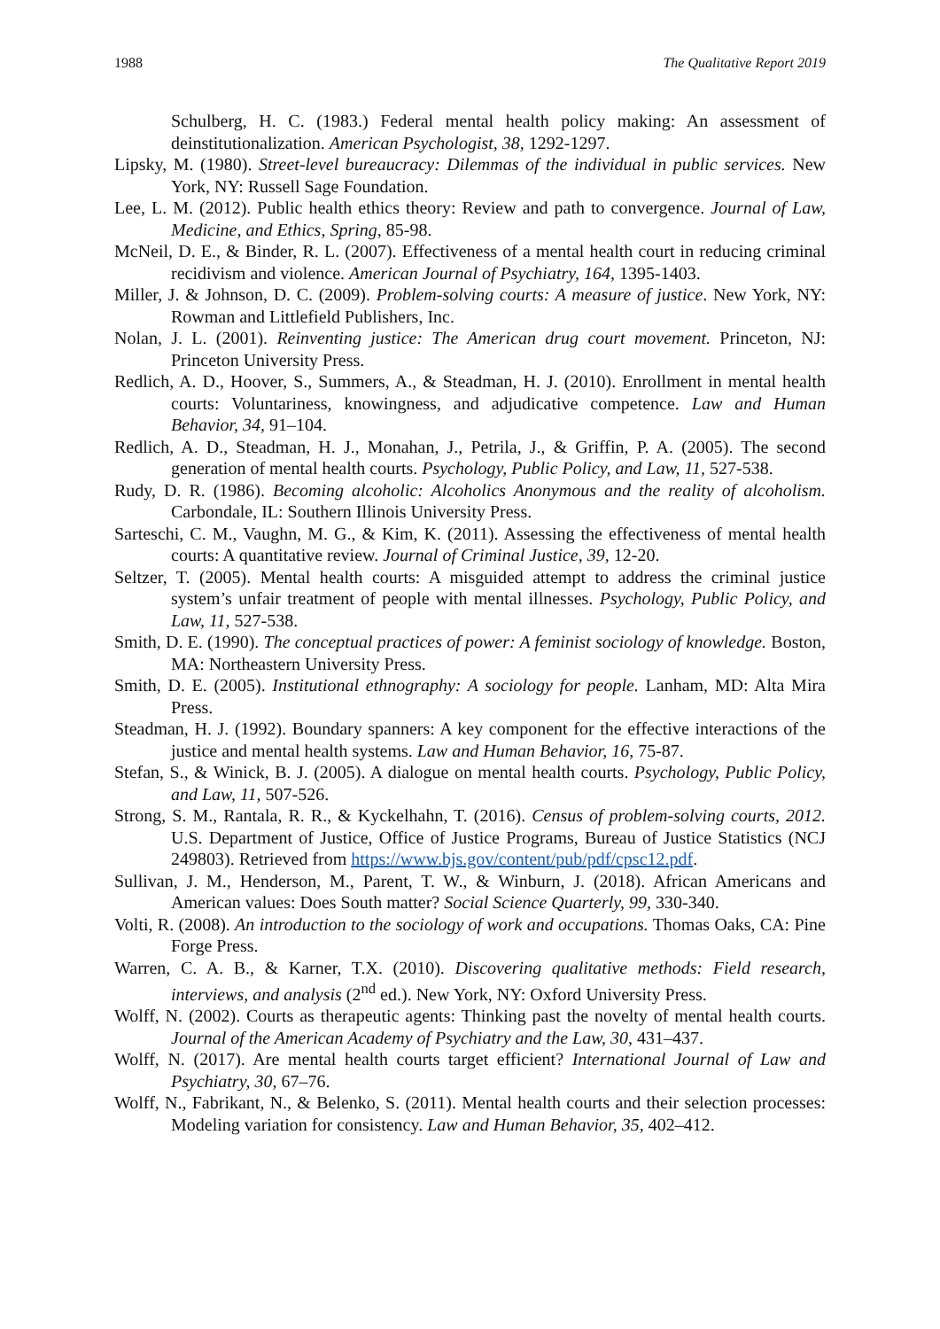1988 The Qualitative Report 2019
Schulberg, H. C. (1983.) Federal mental health policy making: An assessment of deinstitutionalization. American Psychologist, 38, 1292-1297.
Lipsky, M. (1980). Street-level bureaucracy: Dilemmas of the individual in public services. New York, NY: Russell Sage Foundation.
Lee, L. M. (2012). Public health ethics theory: Review and path to convergence. Journal of Law, Medicine, and Ethics, Spring, 85-98.
McNeil, D. E., & Binder, R. L. (2007). Effectiveness of a mental health court in reducing criminal recidivism and violence. American Journal of Psychiatry, 164, 1395-1403.
Miller, J. & Johnson, D. C. (2009). Problem-solving courts: A measure of justice. New York, NY: Rowman and Littlefield Publishers, Inc.
Nolan, J. L. (2001). Reinventing justice: The American drug court movement. Princeton, NJ: Princeton University Press.
Redlich, A. D., Hoover, S., Summers, A., & Steadman, H. J. (2010). Enrollment in mental health courts: Voluntariness, knowingness, and adjudicative competence. Law and Human Behavior, 34, 91–104.
Redlich, A. D., Steadman, H. J., Monahan, J., Petrila, J., & Griffin, P. A. (2005). The second generation of mental health courts. Psychology, Public Policy, and Law, 11, 527-538.
Rudy, D. R. (1986). Becoming alcoholic: Alcoholics Anonymous and the reality of alcoholism. Carbondale, IL: Southern Illinois University Press.
Sarteschi, C. M., Vaughn, M. G., & Kim, K. (2011). Assessing the effectiveness of mental health courts: A quantitative review. Journal of Criminal Justice, 39, 12-20.
Seltzer, T. (2005). Mental health courts: A misguided attempt to address the criminal justice system’s unfair treatment of people with mental illnesses. Psychology, Public Policy, and Law, 11, 527-538.
Smith, D. E. (1990). The conceptual practices of power: A feminist sociology of knowledge. Boston, MA: Northeastern University Press.
Smith, D. E. (2005). Institutional ethnography: A sociology for people. Lanham, MD: Alta Mira Press.
Steadman, H. J. (1992). Boundary spanners: A key component for the effective interactions of the justice and mental health systems. Law and Human Behavior, 16, 75-87.
Stefan, S., & Winick, B. J. (2005). A dialogue on mental health courts. Psychology, Public Policy, and Law, 11, 507-526.
Strong, S. M., Rantala, R. R., & Kyckelhahn, T. (2016). Census of problem-solving courts, 2012. U.S. Department of Justice, Office of Justice Programs, Bureau of Justice Statistics (NCJ 249803). Retrieved from https://www.bjs.gov/content/pub/pdf/cpsc12.pdf.
Sullivan, J. M., Henderson, M., Parent, T. W., & Winburn, J. (2018). African Americans and American values: Does South matter? Social Science Quarterly, 99, 330-340.
Volti, R. (2008). An introduction to the sociology of work and occupations. Thomas Oaks, CA: Pine Forge Press.
Warren, C. A. B., & Karner, T.X. (2010). Discovering qualitative methods: Field research, interviews, and analysis (2<sup>nd</sup> ed.). New York, NY: Oxford University Press.
Wolff, N. (2002). Courts as therapeutic agents: Thinking past the novelty of mental health courts. Journal of the American Academy of Psychiatry and the Law, 30, 431–437.
Wolff, N. (2017). Are mental health courts target efficient? International Journal of Law and Psychiatry, 30, 67–76.
Wolff, N., Fabrikant, N., & Belenko, S. (2011). Mental health courts and their selection processes: Modeling variation for consistency. Law and Human Behavior, 35, 402–412.